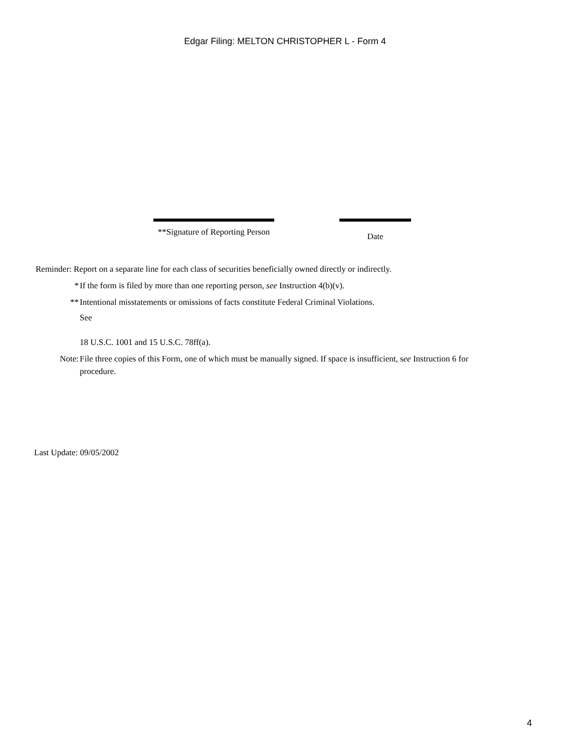Edgar Filing: MELTON CHRISTOPHER L - Form 4
**Signature of Reporting Person
Date
Reminder: Report on a separate line for each class of securities beneficially owned directly or indirectly.
* If the form is filed by more than one reporting person, see Instruction 4(b)(v).
** Intentional misstatements or omissions of facts constitute Federal Criminal Violations.
See
18 U.S.C. 1001 and 15 U.S.C. 78ff(a).
Note: File three copies of this Form, one of which must be manually signed. If space is insufficient, see Instruction 6 for procedure.
Last Update: 09/05/2002
4